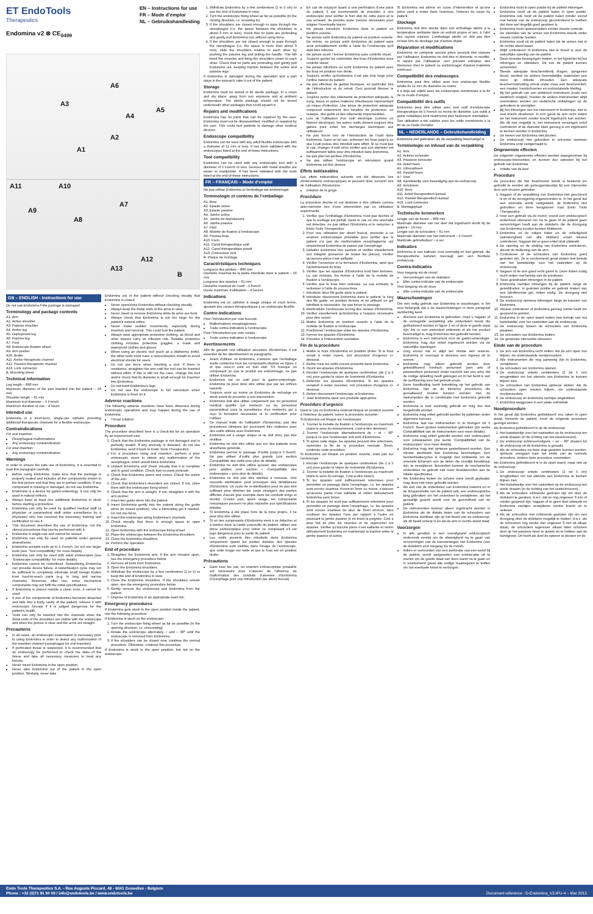ET EndoTools
Therapeutics
Endomina v2 ⊗ CE<sub>0499</sub>
EN – Instructions for use
FR – Mode d’emploi
NL – Gebruikshandleiding
A6
A3
A4
A5
A2
A1
A11 A10
A7
A9
A8
A12
A13
B
GB – ENGLISH - Instructions for use
Do not use Endomina if the package is damaged
Terminology and package contents
A1. Arm
A2. Active shoulder
A3. Passive shoulder
A4. Active leg
A5. Deployment leg
A6. Passive leg
A7. Foot
A8. Endoscope fixation wheel
A9. Arm pusher
A10. Brake
A11. Active therapeutic channel
A12. Passive therapeutic channel
A13. Lock connector
B. Mounting sheet
Technical information
Leg length – 860 mm
Maximum diameter of the part inserted into the patient – 16 mm
Shoulder length – 61 mm
Maximum tool diameter – 5 French
Maximum duration of use – 4 hours
Intended use
Endomina is a short-term, single-use catheter providing additional therapeutic channels for a flexible endoscope.
Contraindications
For oral insertion:
Oesophageal malformations
Any endoscopy contraindication
For anal insertion:
Any endoscopy contraindication
Warnings
In order to ensure the safe use of Endomina, it is essential to read this paragraph carefully.
Before using Endomina, make sure that the package is properly sealed and includes all the components shown in the first picture and that they are in perfect condition. If any component is missing or damaged, do not use Endomina.
Endomina is a device for gastro-enterology. It can only be used in natural orifices.
Always keep at least one additional Endomina in stock before starting a procedure.
Endomina can only be used by qualified medical staff (a physician or paramedical staff under surveillance by a physician) who has received the necessary training and certification to use it.
This document describes the use of Endomina, not the clinical procedures that can be performed with it.
Endomina is single-use and cannot be reused.
Endomina can only be used on patients under general anaesthesia.
Endomina accepts tools up to 5 French. Do not use larger tools (see "Tool compatibility" for more details).
Endomina can only be used with adult endoscopes (see "Endoscope compatibility" for more details).
Endomina cannot be resterilised. Resterilising Endomina can provoke device failure. A resterilisation cycle may not be sufficient to completely eliminate small foreign bodies from hard-to-reach parts (e.g. in long and narrow channels). Moreover, after use, some mechanical components may not fulfil the initial specifications.
If Endomina is placed outside a clean zone, it cannot be used.
If one of the components of Endomina becomes detached and falls into a body cavity of the patient, retrieve it with endoscopic forceps if it is judged dangerous for the patient's health.
Tools can only be inserted into the channels when the distal ends of the shoulders are visible with the endoscope and when the picture is clear and the arms are straight.
Precautions
In all cases, an endoscopic examination is necessary prior to using Endomina in order to detect any malformation of the insertion channel (oesophagus for oral insertion).
If perforated tissue is suspected, it is recommended that an endoscopy be performed to check the state of the tissue and take all necessary measures to treat any lesions.
Never insert Endomina in the open position.
Never take Endomina out of the patient in the open position. Similarly, never take
Endomina out of the patient without checking visually that Endomina is closed.
Never open/close Endomina without checking visually.
Always keep the distal ends of the arms in view.
Never insert or remove Endomina while its arms are bent.
Always check that Endomina is not too large for the patient's natural orifice.
Never make sudden movements, especially during insertion and removal. This could hurt the patient.
Always wear appropriate protective clothing, as blood and other tissues carry an infection risk. Suitable protective clothing includes protective goggles, a mask and waterproof clothes and gloves.
When using an electric tool (such as a diathermy knife), the other tools must have a nonconductive sheath to avoid electrical shocks for users.
Do not use force when inserting a tool. If there is resistance, straighten the arm until the tool can be inserted without effort. If this is still not the case, change the tool and/or check that its diameter is small enough for insertion into Endomina.
Do not bend Endomina's legs.
Do not use the endoscope in full retrovision when Endomina is fixed on it.
Adverse reactions
The following adverse reactions have been observed during endoscopic operations and may happen during the use of Endomina:
Throat irritation
Procedure
The procedure described here is a check-list for an operation by an experienced user.
1. Check that the Endomina package is not damaged and is perfectly sealed. If any anomaly is detected, do not use Endomina; send it back to Endo Tools Therapeutics.
2. For a procedure using oral insertion, perform a prior endoscopic exam to detect any malformation of the oesophagus, which would block Endomina.
3. Unpack Endomina and check visually that it is complete and in good condition. Check that no parts protrude.
4. Check that Endomina opens and closes. Check the action of the arm.
5. Check that Endomina's shoulders are closed. If not, close them with the endoscope fixing wheel.
6. Check that the arm is straight. If not, straighten it with the arm pusher.
7. Insert two guide wires into the patient.
8. Insert Endomina gently into the patient along the guide wires (in closed position). Use a lubricating gel if needed. Do not use force.
9. Insert the endoscope along Endomina's channels.
10. Check visually that there is enough space to open Endomina.
11. Open Endomina with the endoscope fixing wheel.
12. Place the endoscope between the Endomina shoulders.
13. Close the Endomina shoulders.
14. Perform the operation.
End of procedure
1. Straighten the Endomina arm. If the arm remains open, see the emergency procedure below.
2. Remove all tools from Endomina.
3. Open the Endomina shoulders.
4. Withdraw the endoscope by a few centimetres (2 to 5) to keep the end of Endomina in view.
5. Close the Endomina shoulders. If the shoulders remain open, see the emergency procedure below.
6. Gently remove the endoscope and Endomina from the patient.
7. Dispose of Endomina in an appropriate trash bin.
Emergency procedures
If Endomina gets stuck in the open position inside the patient, use the following procedure:
If Endomina is stuck on the endoscope:
1. Turn the endoscope fixing wheel as far as possible (in the opening direction, i.e. unscrewing)
2. Rotate the endoscope alternately + and – 90° until the endoscope is removed from Endomina.
3. If the shoulders can be closed now, continue the normal procedure. Otherwise, continue this procedure.
If Endomina is stuck in the open position, but not on the endoscope:
1. Withdraw Endomina by a few centimetres (2 to 5 cm) to see the end of Endomina in view.
2. Turn the endoscope fixing wheel as far as possible (in the closing direction, i.e. screwing in).
3. If the shoulders are closed enough to pass through the oesophagus (i.e. the space between the shoulders is about 3 mm or less), check that no parts are protruding and gently pull Endomina out, without using force.
4. If the shoulders are not closed enough to pass through the oesophagus (i.e. the space is more than about 3 mm), slide the shoulders relative to each other by pushing the passive leg and pulling the handle. This will bend the muscles and bring the shoulders closer to each other. Check that no parts are protruding and gently pull Endomina out, keeping traction between the active and passive legs.
If Endomina is damaged during the operation and a part stays in the stomach, take it out of the patient.
Storage
Endomina must be stored in its sterile package, in a clean and dry place, away from sun exposure and at ambient temperature. The sterile package should not be stored underneath other packages that could squash it.
Repairs and modifications
Endomina has no parts that can be repaired by the user. Endomina must not be disassembled, modified or repaired by the user. This could hurt patients or damage other medical devices.
Endoscope compatibility
Endomina can be used with any adult flexible endoscope with a diameter of 11 mm or less. It has been validated with the endoscopes listed at the end of these instructions.
Tool compatibility
Endomina can be used with any endoscopic tool with a diameter of 5 French or less. Devices with metal sheaths are easier to manipulate. It has been validated with the tools listed at the end of these instructions.
FR – FRANÇAIS – Mode d’emploi
Ne pas utiliser Endomina si l’emballage est endommagé.
Terminologie et contenu de l’emballage
A1. Bras
A2. Epaule active
A3. Epaule passive
A4. Jambe active
A5. Jambe de déploiement
A6. Jambe passive
A7. Pied
A8. Molette de fixation à l’endoscope
A9. Pousse-bras
A10. Frein
A11. Canal thérapeutique actif
A12. Canal thérapeutique passif
A13. Connecteur lock
B. Plaque de montage
Caractéristiques techniques
Longueur des jambes – 860 mm
Diamètre maximal de la partie introduite dans le patient – 16 mm
Longueur des épaules – 61 mm
Diamètre maximal de l’outil – 5 french
Durée maximale d’utilisation – 4 heures
Indications
Endomina est un cathéter à usage unique et court terme, ajoutant des canaux thérapeutiques à un endoscope flexible.
Contre-indications
Pour l’introduction par voie buccale :
Malformations œsophagiennes
Toute contre-indication à l’endoscopie
Pour l’introduction par voie rectale :
Toute contre-indication à l’endoscopie
Avertissements
Afin de garantir une utilisation sécurisée d’Endomina, il est essentiel de lire attentivement ce paragraphe.
Avant d’utiliser un Endomina, s’assurer que l’emballage scellé contienne tous les composants illustrés en figure 1 et que ceux-ci sont en bon état. S’il manque un composant ou que le produit est endommagé, ne pas utiliser Endomina.
Endomina est un outil pour la gastro-entérologie. Endomina ne peut donc être utilisé que par les orifices naturels.
Toujours avoir au moins un Endomina de rechange en stock avant de procéder à une intervention.
Endomina doit être utilisé uniquement par du personnel médical qualifié (un médecin ou du personnel paramédical sous la surveillance d’un médecin) qui a reçu la formation nécessaire et la certification pour l’utiliser.
Ce manuel traite de l’utilisation d’Endomina, pas des procédures cliniques qui pourraient être réalisées avec des outils utilisés avec Endomina.
Endomina est à usage unique et ne doit donc pas être réutilisé.
Endomina ne doit être utilisé que sur des patients sous anesthésie générale.
Endomina permet le passage d’outils jusqu’à 5 french. Ne pas utiliser d’outils plus grands (voir section Compatibilité des outils pour plus de détails).
Endomina ne doit être utilisé qu’avec des endoscopes pour adultes (voir section « Compatibilité des endoscopes » pour plus de détails).
Endomina ne doit pas être stérilisé à nouveau. Une nouvelle stérilisation peut provoquer des défaillances d’Endomina. Un cycle de re-stérilisation peut ne pas être suffisant pour éliminer les corps étrangers des parties difficiles d’accès (par exemple dans les conduits longs et étroits). D’autre part, après usage, les composants mécaniques peuvent ne plus répondre aux spécifications initiales.
Si Endomina a été placé hors de la zone propre, il ne peut plus être utilisé.
Si un des composants d’Endomina vient à se détacher et à tomber dans la cavité corporelle du patient, utiliser une pince endoscopique pour retirer ce composant s’il est jugé dangereux pour la santé du patient.
Les outils peuvent être introduits dans Endomina uniquement quand les parties distales des épaules d’Endomina sont visibles dans l’image de l’endoscope, que cette image est nette et que le bras est en position droite.
Précautions
Dans tous les cas, un examen endoscopique préalable est nécessaire pour s’assurer de l’absence de malformation des conduits d’amenée d’Endomina (l’œsophage pour une introduction par abord buccal).
En cas de soupçon quant à une perforation d’une paroi du patient, il est recommandé de procéder à une endoscopie pour vérifier le bon état de cette paroi et le cas échéant, de prendre toute mesure nécessaire pour soigner l’éventuelle lésion.
Ne jamais introduire Endomina dans le patient en position ouverte.
Ne jamais sortir Endomina du patient en position ouverte. De même, ne jamais sortir Endomina du patient sans avoir préalablement vérifié à l’aide de l’endoscope qu’il était bien refermé.
Ne jamais ouvrir / fermer Endomina sans contrôle visuel.
Toujours garder les extrémités des bras d’Endomina sous contrôle visuel.
Ne jamais introduire ou sortir Endomina du patient avec les bras en position non droite.
Toujours vérifier qu’Endomina n’est pas trop large pour l’orifice naturel du patient.
Ne pas effectuer de gestes brusques, en particulier lors de l’introduction et du retrait. Ceci pourrait blesser le patient.
Toujours porter des vêtements de protection adéquats, le sang, tissus et autres matières infectieuses représentant un risque d’infection. Une tenue de protection adéquate comprend notamment des lunettes de protection, un masque, des gants et des vêtements imperméables.
Lors de l’utilisation d’un outil électrique (comme un bistouri électrique), les autres outils doivent toujours être gainés pour éviter les décharges électriques aux utilisateurs.
Ne pas forcer lors de l’introduction de l’outil dans Endomina. Dans un tel cas, redresser les bras jusqu’à ce que l’outil puisse être introduit sans effort. Si ce n’est pas le cas, changer d’outil et/ou vérifier que son diamètre est suffisamment faible pour être introduit dans Endomina.
Ne pas plier les jambes d’Endomina.
Ne pas utiliser l’endoscope en rétrovision quand Endomina est fixé dessus.
Effets indésirables
Les effets indésirables suivants ont été observés lors d’interventions endoscopiques et peuvent donc survenir lors de l’utilisation d’Endomina :
Irritation de la gorge
Procédure
La procédure décrite ici est destinée à être utilisée comme aide-mémoire lors d’une intervention par un utilisateur expérimenté.
1. Vérifier que l’emballage d’Endomina n’est pas déchiré et que le scellage est parfait. Dans le cas où une anomalie est détectée, ne pas utiliser l’Endomina et le retourner à Endo Tools Therapeutics.
2. Pour une utilisation par abord buccal, procéder à un examen endoscopique préalable pour vérifier que le patient n’a pas de malformation œsophagienne qui empêcherait Endomina de passer par l’œsophage.
3. Déballer Endomina des sachets et vérifier visuellement son intégrité (présence de toutes les pièces). Vérifier qu’aucune pièce n’est saillante.
4. Vérifier l’ouverture et la fermeture d’Endomina, ainsi que l’actionnement du bras.
5. Vérifier que les épaules d’Endomina sont bien fermées. Le cas échéant, les fermer à l’aide de la molette de fixation à l’endoscope.
6. Vérifier que le bras bien redressé. Le cas échéant, le redresser à l’aide du pousse-bras.
7. Introduire deux fils guide dans le patient.
8. Introduire doucement Endomina dans le patient, le long des fils guide, en position fermée et en utilisant un gel lubrifiant si nécessaire. Ne pas forcer le passage.
9. Réintroduire l’endoscope le long des canaux d’Endomina.
10. Vérifier visuellement qu’Endomina a l’espace nécessaire pour être ouvert.
11. Mettre Endomina en position ouverte à l’aide de la molette de fixation à l’endoscope.
12. Positionner l’endoscope entre les épaules d’Endomina.
13. Fermer les épaules d’Endomina.
14. Procéder à l’intervention souhaitée.
Fin de la procédure
1. Mettre le bras d’Endomina en position droite. Si le bras venait à rester ouvert, voir procédure d’urgence ci-dessous.
2. Retirer tous les outils encore présents dans Endomina.
3. Ouvrir les épaules d’Endomina.
4. Reculer l’endoscope de quelques centimètres (de 2 à 5 cm) pour garder la vision de l’extrémité d’Endomina.
5. Refermer les épaules d’Endomina. Si les épaules venaient à rester ouvertes, voir procédure d’urgence ci-dessous.
6. Retirer doucement l’endoscope et Endomina.
7. Jeter Endomina dans une poubelle appropriée.
Procédure d’urgence
Dans le cas où Endomina resterait bloqué en position ouverte à l’intérieur du patient, suivre la procédure suivante :
Si Endomina est bloqué sur l’endoscope
1. Tourner la molette de fixation à l’endoscope au maximum (dans le sens du desserrement, c’est-à-dire dévisser).
2. Tourner l’endoscope alternativement de + et – 90° jusqu’à ce que l’endoscope soit sorti d’Endomina.
3. Si après cette étape, les épaules peuvent être refermées, reprendre la fin de la procédure normale. Sinon, continuer cette procédure.
Si Endomina est bloqué en position ouverte, mais pas sur l’endoscope :
1. Reculer l’endoscope de quelques centimètres (de 2 à 5 cm) pour garder la vision de l’extrémité d’Endomina.
2. Tourner la molette de fixation à l’endoscope au maximum (dans le sens du serrage, c’est-à-dire visser).
3. Si les épaules sont suffisamment refermées pour permettre un passage dans l’œsophage, i.e. les épaules sont encore écartées d’environ 3mm ou moins, s’assurer qu’aucune partie n’est saillante et retirer délicatement Endomina sans forcer.
4. Si les épaules ne sont pas suffisamment refermées pour permettre un passage dans l’œsophage, i.e. les épaules sont encore écartées de plus de 3mm environ, faire coulisser les épaules l’une par rapport à l’autre en poussant la jambe passive et en tirant la poignée. Ceci a pour but de plier les muscles et de rapprocher les épaules. Vérifier qu’aucune pièce n’est saillante et retirer délicatement Endomina en maintenant la traction entre la jambe passive et active.
Si Endomina est abîmé en cours d’intervention et qu’une pièce vient à rester dans l’estomac, l’enlever du corps du patient.
Stockage
Endomina doit être stocké dans son emballage stérile à la température ambiante dans un endroit propre et sec, à l’abri des rayons solaires. L’emballage stérile ne doit pas être écrasé lors du stockage par d’autres objets.
Réparation et modifications
Endomina ne comporte aucune pièce pouvant être réparée par l’utilisateur. Endomina ne doit être ni démonté, ni modifié, ni réparé par l’utilisateur, ceci pouvant entraîner des blessures chez le patient ou endommager d’autres matériels médicaux.
Compatibilité des endoscopes
Endomina peut être utilisé avec tout endoscope flexible adulte de 11 mm de diamètre ou moins.
Il a déjà été validé avec les endoscopes mentionnés à la fin de ce mode d’emploi.
Compatibilité des outils
Endomina peut être utilisé avec tout outil d’endoscopie thérapeutique de 5 French ou moins de diamètre. Les outils à gaine métallique sont néanmoins plus facilement orientables.
Son utilisation a été validée avec les outils mentionnés à la fin de ce mode d’emploi.
NL – NEDERLANDS – Gebruikshandleiding
Endomina niet gebruiken als de verpakking beschadigd is.
Terminologie en inhoud van de verpakking
A1. Arm
A2. Actieve schouder
A3. Passieve schouder
A4. Actief been
A5. Uitvouwbeen
A6. Passief been
A7. Voet
A8. Kartelwieltje voor bevestiging aan de endoscoop
A9. Armduwer
A10. Rem
A11. Actief therapeutisch kanaal
A12. Passief therapeutisch kanaal
A13. Lock-connector
B. Montageplaat
Technische kenmerken
Lengte van de benen – 860 mm
Maximale diameter van het deel dat ingebracht wordt bij de patiënt – 16 mm
Lengte van de schouders – 61 mm
Maximale diameter van het instrument – 5 French
Maximale gebruiksduur – 4 uur
Indicaties
Endomina is een katheter voor eenmalig en kort gebruik, die therapeutische kanalen toevoegt aan een flexibele endoscoop.
Contra-indicaties
Voor toegang via de mond:
Vervormingen van de slokdarm
Elke contra-indicatie van de endoscopie
Voor toegang via de anus:
Elke contra-indicatie van de endoscopie
Waarschuwingen
Om een veilig gebruik van Endomina te waarborgen, is het zeer belangrijk dat u de waarschuwingen in deze paragraaf aandachtig leest.
Alvorens een Endomina te gebruiken, moet u nagaan of de verzegelde verpakking alle onderdelen bevat die geïllustreerd worden in figuur 1 en of deze in goede staat zijn. Als er een onderdeel ontbreekt of als het product beschadigd is, mag Endomina niet gebruikt worden.
Endomina is een instrument voor de gastro-enterologie. Endomina mag dus enkel ingebracht worden via de natuurlijke openingen.
Zorg ervoor dat er altijd ten minste één reserve-Endomina in voorraad is alvorens een ingreep uit te voeren.
Endomina mag alleen gebruikt worden door gekwalificeerd medisch personeel (een arts of paramedisch personeel onder toezicht van een arts) dat de nodige opleiding heeft gekregen en in het bezit is van de certificering voor het gebruik ervan.
Deze handleiding heeft betrekking op het gebruik van Endomina, niet op de klinische procedures die gerealiseerd zouden kunnen worden met de instrumenten die in combinatie met Endomina gebruikt worden.
Endomina is voor eenmalig gebruik en mag dus niet hergebruikt worden.
Endomina mag enkel gebruikt worden bij patiënten onder algemene narcose.
Endomina laat toe instrumenten in te brengen tot 5 French. Geen grotere instrumenten gebruiken (zie sectie Compatibiliteit van de instrumenten voor meer details).
Endomina mag enkel gebruikt worden met endoscopen voor volwassenen (zie sectie "Compatibiliteit van de endoscopen" voor meer details).
Endomina mag niet opnieuw gesteriliseerd worden. Een nieuwe sterilisatie kan Endomina beschadigen. Een hersterilisatiecyclus is mogelijk niet voldoende om de vreemde lichamen van de delen die moeilijk bereikbaar zijn, te verwijderen. Bovendien kunnen de mechanische onderdelen na gebruik niet meer beantwoorden aan de initiële specificaties.
Als Endomina buiten de schone zone wordt geplaatst, mag deze niet meer gebruikt worden.
Als één van de onderdelen van Endomina loskomt en in de lichaamsholte van de patiënt valt, een endoscopische tang gebruiken om het onderdeel te verwijderen, als het gevaarlijk geacht wordt voor de gezondheid van de patiënt.
De instrumenten kunnen alleen ingebracht worden in Endomina als de distale delen van de schouders van Endomina zichtbaar zijn op het beeld van de endoscoop, als dit beeld scherp is en als de arm in rechte stand staat.
Voorzorgen
In alle gevallen is een voorafgaand endoscopisch onderzoek vereist om de afwezigheid na te gaan van vervormingen van de toevoerwegen van Endomina (van de slokdarm voor toegang via de mond).
Indien er vermoeden van een perforatie van een wand bij de patiënt, wordt aangeraden een endoscopie uit te voeren om de goede staat van deze wand na te gaan en in voorkomend geval alle nodige maatregelen te treffen om het eventuele letsel te verzorgen.
Endomina nooit in open positie bij de patiënt inbrengen.
Endomina nooit uit de patiënt halen in open positie. Endomina ook nooit uit de patiënt halen zonder vooraf met behulp van de endoscoop gecontroleerd te hebben dat deze wel degelijk goed gesloten is.
Endomina nooit openen/sluiten zonder visuele controle.
De uiteinden van de armen van Endomina steeds onder visuele controle houden.
Endomina nooit uit de patiënt halen als de armen niet in de rechte stand staan.
Altijd controleren of Endomina niet te breed is voor de natuurlijke opening van de patiënt.
Geen bruuske bewegingen maken, in het bijzonder bij het inbrengen en uittrekken. Dit zou de patiënt kunnen verwonden.
Steeds adequate beschermkledij dragen, aangezien bloed, weefsel en andere besmettelijke materialen een risico op infectie inhouden. Een adequate beschermuitrusting omvat onder meer een beschermbril, een masker, handschoenen en ondoorlatende kleding.
Bij het gebruik van een elektrisch instrument (zoals een elektrisch scalpel), moeten de andere instrumenten altijd overtrokken worden om elektrische ontladingen op de gebruikers te vermijden.
Bij het inbrengen van het instrument in Endomina, niet te veel kracht uitoefenen. In zo'n geval de arm recht zetten tot het instrument zonder kracht ingebracht kan worden. Als dit niet mogelijk is, het instrument vervangen en/of controleren of de diameter klein genoeg is om ingebracht te kunnen worden in Endomina.
De benen van Endomina niet plooien.
De endoscoop niet gebruiken in retrovisie wanneer Endomina erop vastgemaakt is.
Ongewenste effecten
De volgende ongewenste effecten werden waargenomen bij endoscopie-interventies en kunnen dus optreden bij het gebruik van Endomina:
Irritatie van de keel
Procedure
De procedure die hier beschreven wordt, is bestemd om gebruikt te worden als geheugensteuntje bij een interventie door een ervaren gebruiker.
1. Nagaan of de verpakking van Endomina niet gescheurd is en of de verzegeling ongeschonden is. In het geval dat een anomalie wordt vastgesteld, de Endomina niet gebruiken en deze terugsturen naar Endo Tools Therapeutics.
2. Voor een gebruik via de mond, vooraf een endoscopisch onderzoek uitvoeren om na te gaan of de patiënt geen vervormingen heeft aan de slokdarm die de doorgang van Endomina zouden kunnen blokkeren.
3. Endomina uit de zakjes halen en de volledigheid (aanwezigheid van alle stukken) ervan visueel controleren. Nagaan dat er geen enkel stuk uitsteekt.
4. De opening en de sluiting van Endomina controleren, alsook de bediening van de arm.
5. Controleren of de schouders van Endomina goed gesloten zijn. Ze in voorkomend geval sluiten met behulp van het kartelwieltje voor het vastzetten op de endoscoop.
6. Nagaan of de arm goed recht gezet is. Deze indien nodig recht zetten met behulp van de armduwer.
7. Twee geleidraden inbrengen in de patiënt.
8. Endomina zachtjes inbrengen bij de patiënt, langs de geleiddraden, in gesloten positie en gebruik maken van een lubrifiërende gel, indien nodig. De doorgang niet forceren.
9. De endoscoop opnieuw inbrengen langs de kanalen van Endomina.
10. Visueel controleren of Endomina genoeg ruimte heeft om geopend te worden.
11. Endomina in de open stand zetten met behulp van het kartelwieltje voor het vastzetten aan de endoscoop.
12. De endoscoop tussen de schouders van Endomina plaatsen.
13. De schouders van Endomina sluiten.
14. De gewenste interventie uitvoeren.
Einde van de procedure
1. De arm van Endomina recht zetten. Als de arm open zou blijven, zie onderstaande noodprocedure.
2. Alle instrumenten die nog aanwezig zijn in Endomina, verwijderen.
3. De schouders van Endomina openen.
4. De endoscoop enkele centimeters (2 tot 5 cm) terugtrekken om het uiteinde van Endomina te kunnen blijven zien.
5. De schouders van Endomina opnieuw sluiten. Als de schouders open zouden blijven, zie onderstaande noodprocedure.
6. De endoscoop en Endomina zachtjes wegtrekken.
7. Endomina weggooien in een juiste vuilnisbak.
Noodprocedure
In het geval dat Endomina geblokkeerd zou raken in open stand, binnenin de patiënt, moet de volgende procedure gevolgd worden:
Als Endomina geblokkeerd is op de endoscoop
1. Het kartelwieltje voor het vastzetten op de endoscoop ten einde draaien (in de richting van het losschroeven).
2. De endoscoop achtereenvolgens + en – 90° draaien tot de endoscoop uit de Endomina is geraakt.
3. Als de schouders na deze stap gesloten kunnen worden, opnieuw overgaan naar het einde van de normale procedure. Anders deze procedure voortzetten.
Als Endomina geblokkeerd is in de open stand, maar niet op de endoscoop:
1. De endoscoop enkele centimeters (2 tot 5 cm) terugtrekken om het uiteinde van Endomina te kunnen blijven zien.
2. Het kartelwieltje voor het vastzetten op de endoscoop ten einde draaien (in de richting van het vastschroeven).
3. Als de schouders voldoende gesloten zijn om door de slokdarm te geraken, d.w.z. dat ze nog ongeveer 3 mm of minder gespreid zijn, nagaan of er geen deel uitsteekt en Endomina zachtjes verwijderen zonder kracht uit te oefenen.
4. Als de schouders niet voldoende gesloten zijn om een doorgang door de slokdarm mogelijk te maken, d.w.z. als de schouders nog verder dan ongeveer 3 mm uit elkaar staan, de schouders tegenover elkaar laten schuiven door op het passieve been te duwen en te trekken aan de handgreep. Dit heeft als doel de spieren te plooien en de
Endo Tools Therapeutics S.A. - Rue Auguste Piccard, 48 - 6041 Gosselies - Belgium
Phone : +32 (0)71 91 94 09 / info@endotools.be / www.endotools.be Document reference : D-Endomina_V2-IFU-4 – Mar 2015